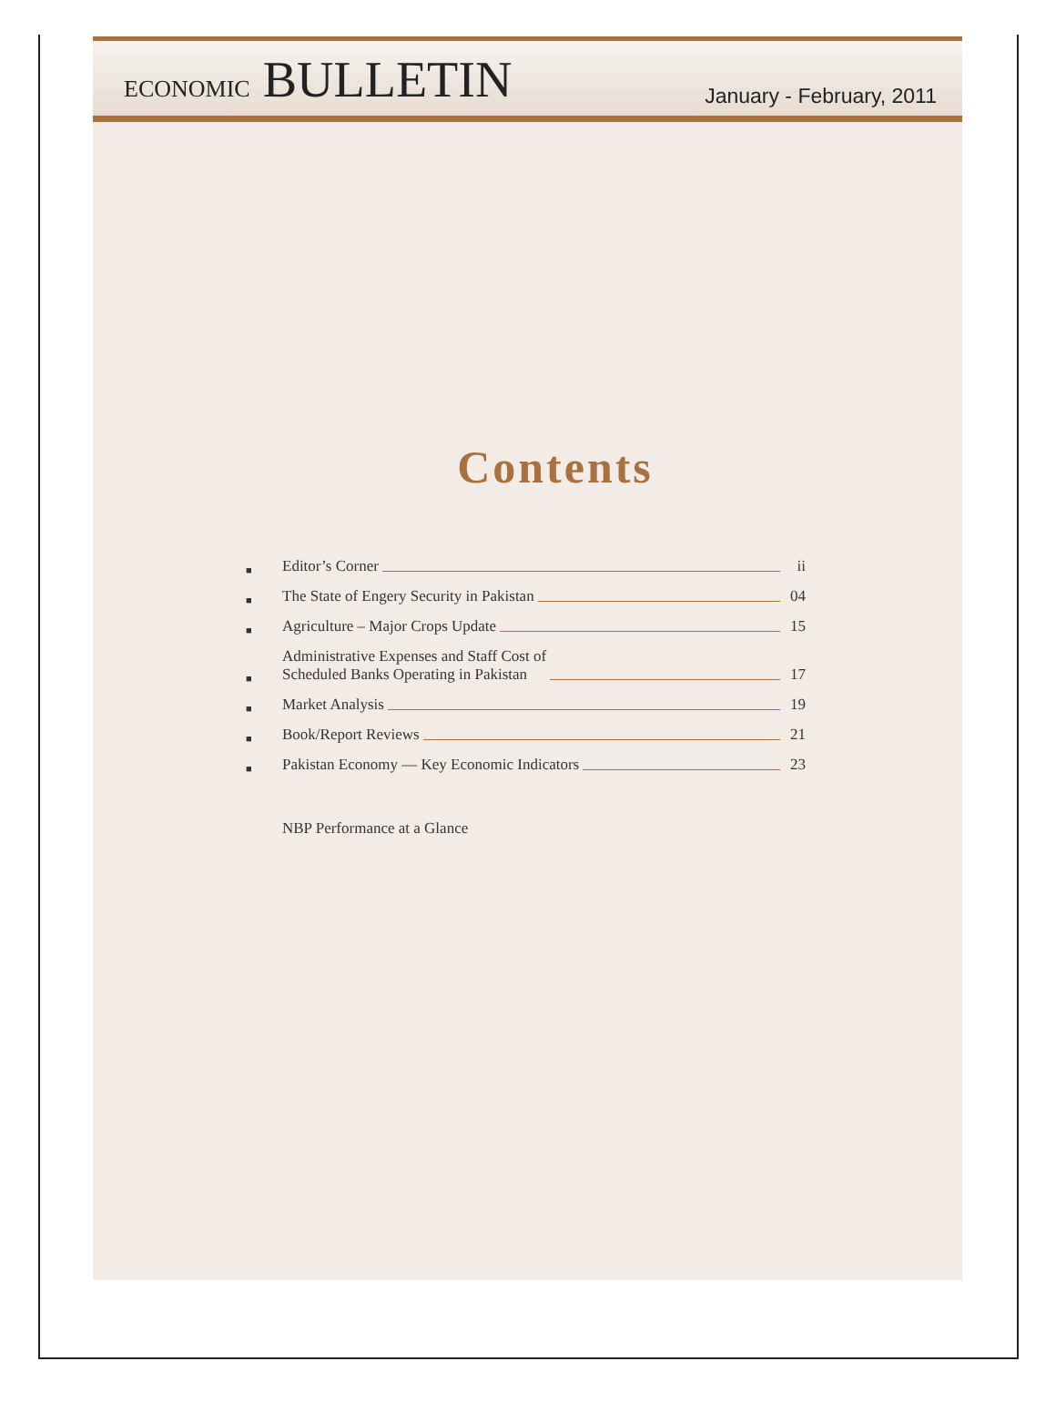ECONOMIC BULLETIN
January - February, 2011
Contents
■ Editor’s Corner ii
■ The State of Engery Security in Pakistan 04
■ Agriculture – Major Crops Update 15
■ Administrative Expenses and Staff Cost of
Scheduled Banks Operating in Pakistan 17
■ Market Analysis 19
■ Book/Report Reviews 21
■ Pakistan Economy — Key Economic Indicators 23
NBP Performance at a Glance